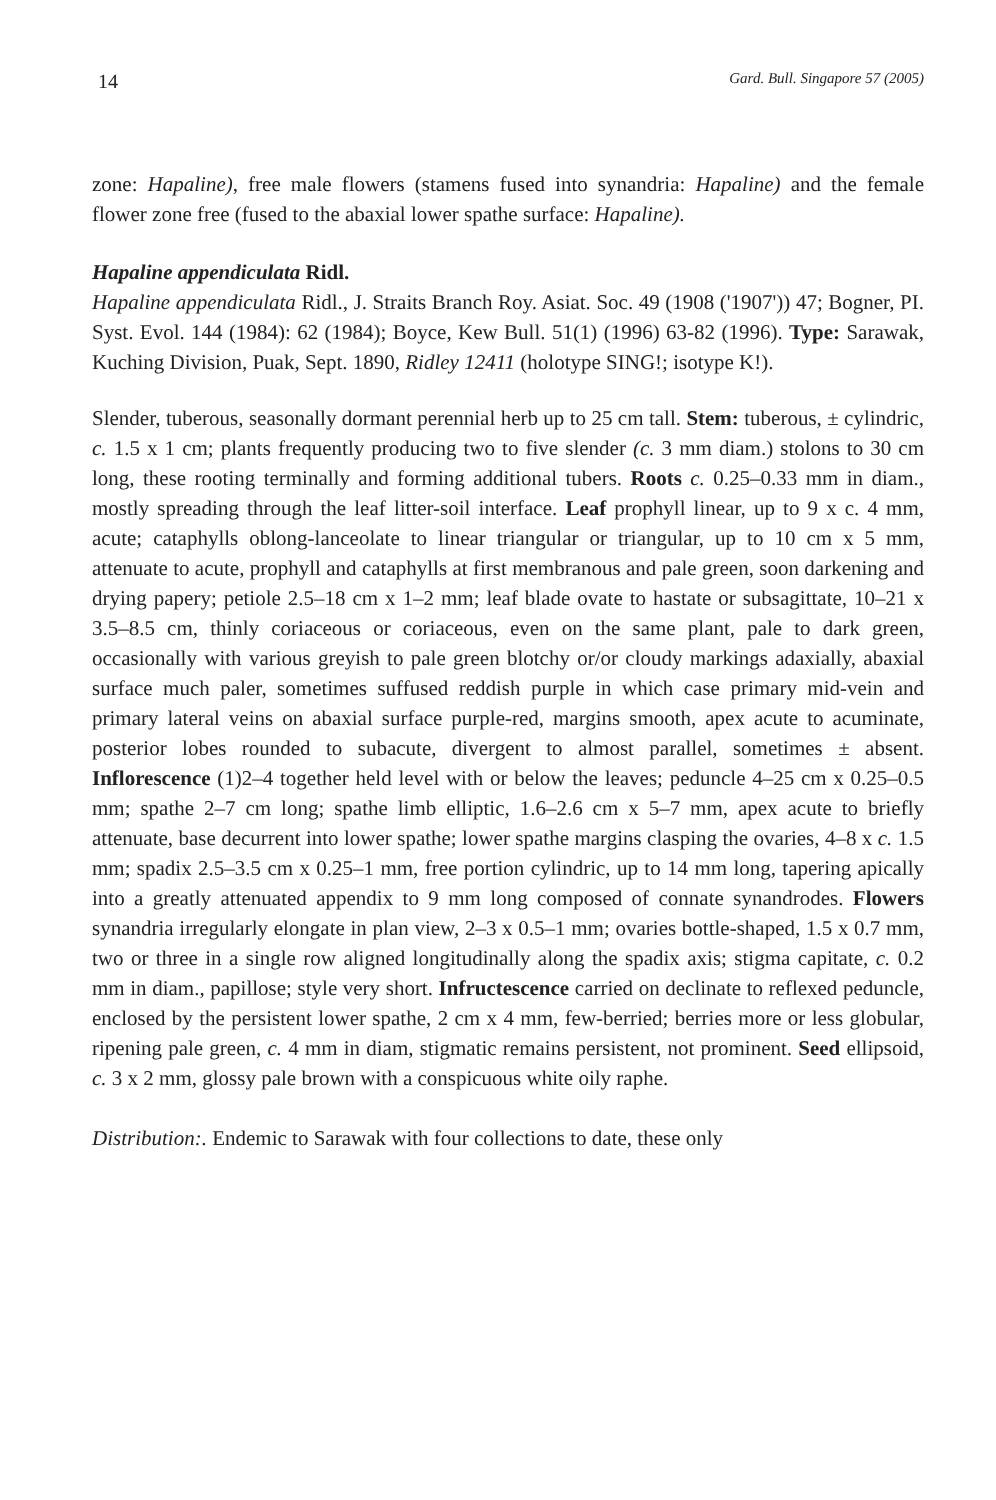14 Gard. Bull. Singapore 57 (2005)
zone: Hapaline), free male flowers (stamens fused into synandria: Hapaline) and the female flower zone free (fused to the abaxial lower spathe surface: Hapaline).
Hapaline appendiculata Ridl.
Hapaline appendiculata Ridl., J. Straits Branch Roy. Asiat. Soc. 49 (1908 ('1907')) 47; Bogner, PI. Syst. Evol. 144 (1984): 62 (1984); Boyce, Kew Bull. 51(1) (1996) 63-82 (1996). Type: Sarawak, Kuching Division, Puak, Sept. 1890, Ridley 12411 (holotype SING!; isotype K!).
Slender, tuberous, seasonally dormant perennial herb up to 25 cm tall. Stem: tuberous, ± cylindric, c. 1.5 x 1 cm; plants frequently producing two to five slender (c. 3 mm diam.) stolons to 30 cm long, these rooting terminally and forming additional tubers. Roots c. 0.25–0.33 mm in diam., mostly spreading through the leaf litter-soil interface. Leaf prophyll linear, up to 9 x c. 4 mm, acute; cataphylls oblong-lanceolate to linear triangular or triangular, up to 10 cm x 5 mm, attenuate to acute, prophyll and cataphylls at first membranous and pale green, soon darkening and drying papery; petiole 2.5–18 cm x 1–2 mm; leaf blade ovate to hastate or subsagittate, 10–21 x 3.5–8.5 cm, thinly coriaceous or coriaceous, even on the same plant, pale to dark green, occasionally with various greyish to pale green blotchy or/or cloudy markings adaxially, abaxial surface much paler, sometimes suffused reddish purple in which case primary mid-vein and primary lateral veins on abaxial surface purple-red, margins smooth, apex acute to acuminate, posterior lobes rounded to subacute, divergent to almost parallel, sometimes ± absent. Inflorescence (1)2–4 together held level with or below the leaves; peduncle 4–25 cm x 0.25–0.5 mm; spathe 2–7 cm long; spathe limb elliptic, 1.6–2.6 cm x 5–7 mm, apex acute to briefly attenuate, base decurrent into lower spathe; lower spathe margins clasping the ovaries, 4–8 x c. 1.5 mm; spadix 2.5–3.5 cm x 0.25–1 mm, free portion cylindric, up to 14 mm long, tapering apically into a greatly attenuated appendix to 9 mm long composed of connate synandrodes. Flowers synandria irregularly elongate in plan view, 2–3 x 0.5–1 mm; ovaries bottle-shaped, 1.5 x 0.7 mm, two or three in a single row aligned longitudinally along the spadix axis; stigma capitate, c. 0.2 mm in diam., papillose; style very short. Infructescence carried on declinate to reflexed peduncle, enclosed by the persistent lower spathe, 2 cm x 4 mm, few-berried; berries more or less globular, ripening pale green, c. 4 mm in diam, stigmatic remains persistent, not prominent. Seed ellipsoid, c. 3 x 2 mm, glossy pale brown with a conspicuous white oily raphe.
Distribution:. Endemic to Sarawak with four collections to date, these only